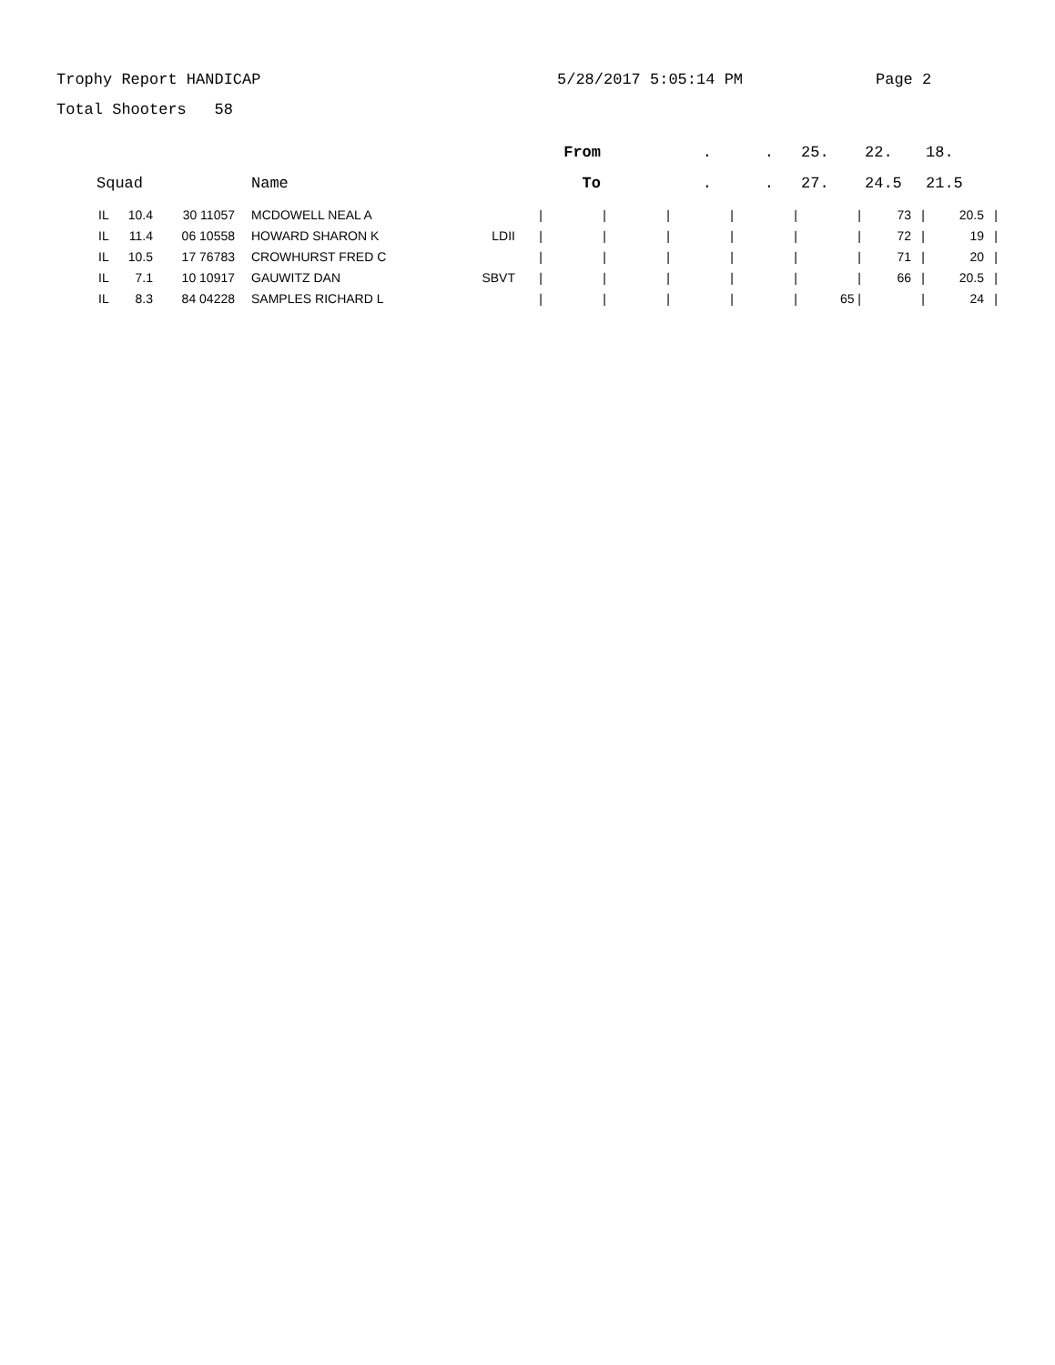Trophy Report HANDICAP 5/28/2017 5:05:14 PM Page 2
Total Shooters 58
| | | From | . | . | 25. | 22. | 18. |
| Squad | Name | To | . | . | 27. | 24.5 | 21.5 |
| IL | 10.4 | 30 11057 | MCDOWELL NEAL A | | / | / | / | / | / | / | 73 | / | 20.5 | / |
| IL | 11.4 | 06 10558 | HOWARD SHARON K | LDII | / | / | / | / | / | / | 72 | / | 19 | / |
| IL | 10.5 | 17 76783 | CROWHURST FRED C | | / | / | / | / | / | / | 71 | / | 20 | / |
| IL | 7.1 | 10 10917 | GAUWITZ DAN | SBVT | / | / | / | / | / | / | 66 | / | 20.5 | / |
| IL | 8.3 | 84 04228 | SAMPLES RICHARD L | | / | / | / | / | / | 65 / | | / | 24 | / |